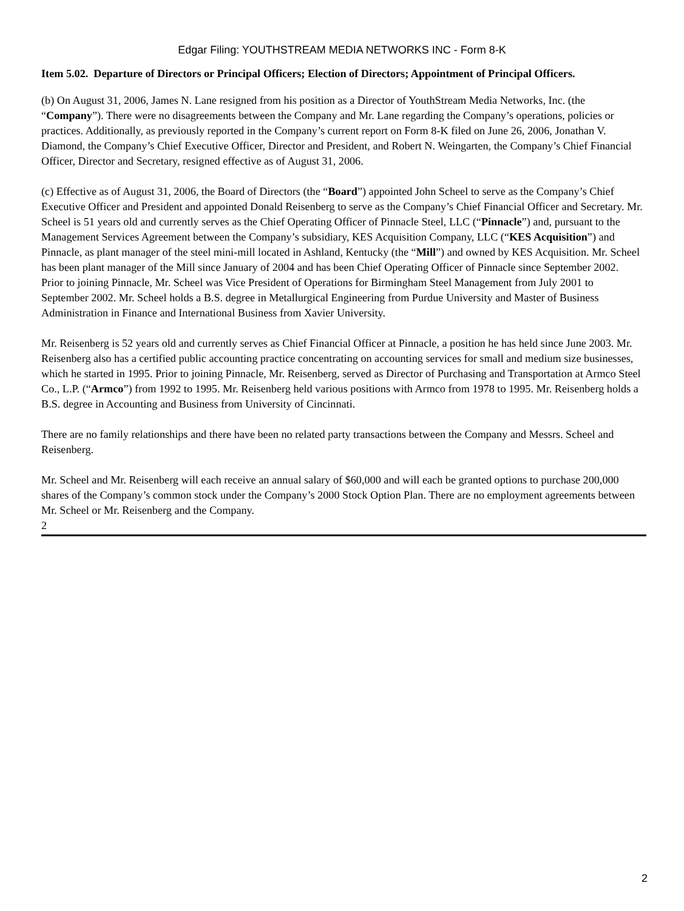Edgar Filing: YOUTHSTREAM MEDIA NETWORKS INC - Form 8-K
Item 5.02. Departure of Directors or Principal Officers; Election of Directors; Appointment of Principal Officers.
(b) On August 31, 2006, James N. Lane resigned from his position as a Director of YouthStream Media Networks, Inc. (the “Company”). There were no disagreements between the Company and Mr. Lane regarding the Company’s operations, policies or practices. Additionally, as previously reported in the Company’s current report on Form 8-K filed on June 26, 2006, Jonathan V. Diamond, the Company’s Chief Executive Officer, Director and President, and Robert N. Weingarten, the Company’s Chief Financial Officer, Director and Secretary, resigned effective as of August 31, 2006.
(c) Effective as of August 31, 2006, the Board of Directors (the “Board”) appointed John Scheel to serve as the Company’s Chief Executive Officer and President and appointed Donald Reisenberg to serve as the Company’s Chief Financial Officer and Secretary. Mr. Scheel is 51 years old and currently serves as the Chief Operating Officer of Pinnacle Steel, LLC (“Pinnacle”) and, pursuant to the Management Services Agreement between the Company’s subsidiary, KES Acquisition Company, LLC (“KES Acquisition”) and Pinnacle, as plant manager of the steel mini-mill located in Ashland, Kentucky (the “Mill”) and owned by KES Acquisition. Mr. Scheel has been plant manager of the Mill since January of 2004 and has been Chief Operating Officer of Pinnacle since September 2002. Prior to joining Pinnacle, Mr. Scheel was Vice President of Operations for Birmingham Steel Management from July 2001 to September 2002. Mr. Scheel holds a B.S. degree in Metallurgical Engineering from Purdue University and Master of Business Administration in Finance and International Business from Xavier University.
Mr. Reisenberg is 52 years old and currently serves as Chief Financial Officer at Pinnacle, a position he has held since June 2003. Mr. Reisenberg also has a certified public accounting practice concentrating on accounting services for small and medium size businesses, which he started in 1995. Prior to joining Pinnacle, Mr. Reisenberg, served as Director of Purchasing and Transportation at Armco Steel Co., L.P. (“Armco”) from 1992 to 1995. Mr. Reisenberg held various positions with Armco from 1978 to 1995. Mr. Reisenberg holds a B.S. degree in Accounting and Business from University of Cincinnati.
There are no family relationships and there have been no related party transactions between the Company and Messrs. Scheel and Reisenberg.
Mr. Scheel and Mr. Reisenberg will each receive an annual salary of $60,000 and will each be granted options to purchase 200,000 shares of the Company’s common stock under the Company’s 2000 Stock Option Plan. There are no employment agreements between Mr. Scheel or Mr. Reisenberg and the Company.
2
2